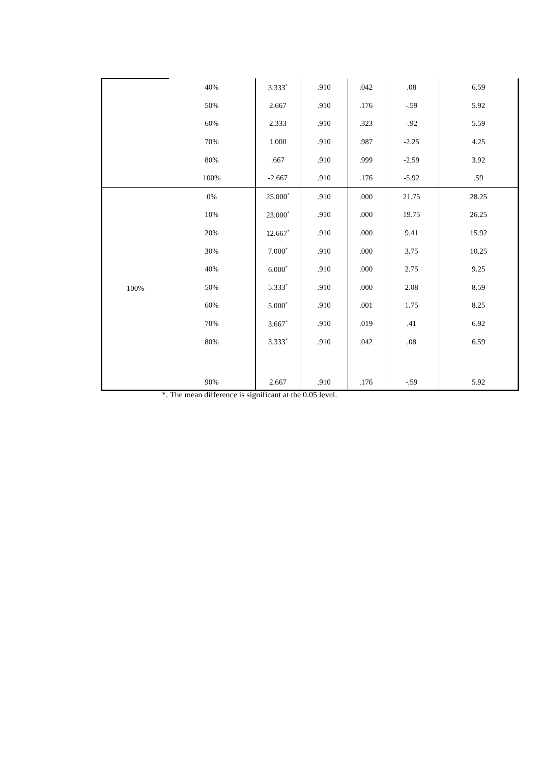| | 40% | 3.333<sup>*</sup> | .910 | .042 | .08 | 6.59 |
| | 50% | 2.667 | .910 | .176 | -.59 | 5.92 |
| | 60% | 2.333 | .910 | .323 | -.92 | 5.59 |
| | 70% | 1.000 | .910 | .987 | -2.25 | 4.25 |
| | 80% | .667 | .910 | .999 | -2.59 | 3.92 |
| | 100% | -2.667 | .910 | .176 | -5.92 | .59 |
| 100% | 0% | 25.000<sup>*</sup> | .910 | .000 | 21.75 | 28.25 |
| | 10% | 23.000<sup>*</sup> | .910 | .000 | 19.75 | 26.25 |
| | 20% | 12.667<sup>*</sup> | .910 | .000 | 9.41 | 15.92 |
| | 30% | 7.000<sup>*</sup> | .910 | .000 | 3.75 | 10.25 |
| | 40% | 6.000<sup>*</sup> | .910 | .000 | 2.75 | 9.25 |
| | 50% | 5.333<sup>*</sup> | .910 | .000 | 2.08 | 8.59 |
| | 60% | 5.000<sup>*</sup> | .910 | .001 | 1.75 | 8.25 |
| | 70% | 3.667<sup>*</sup> | .910 | .019 | .41 | 6.92 |
| | 80% | 3.333<sup>*</sup> | .910 | .042 | .08 | 6.59 |
| | 90% | 2.667 | .910 | .176 | -.59 | 5.92 |
*. The mean difference is significant at the 0.05 level.